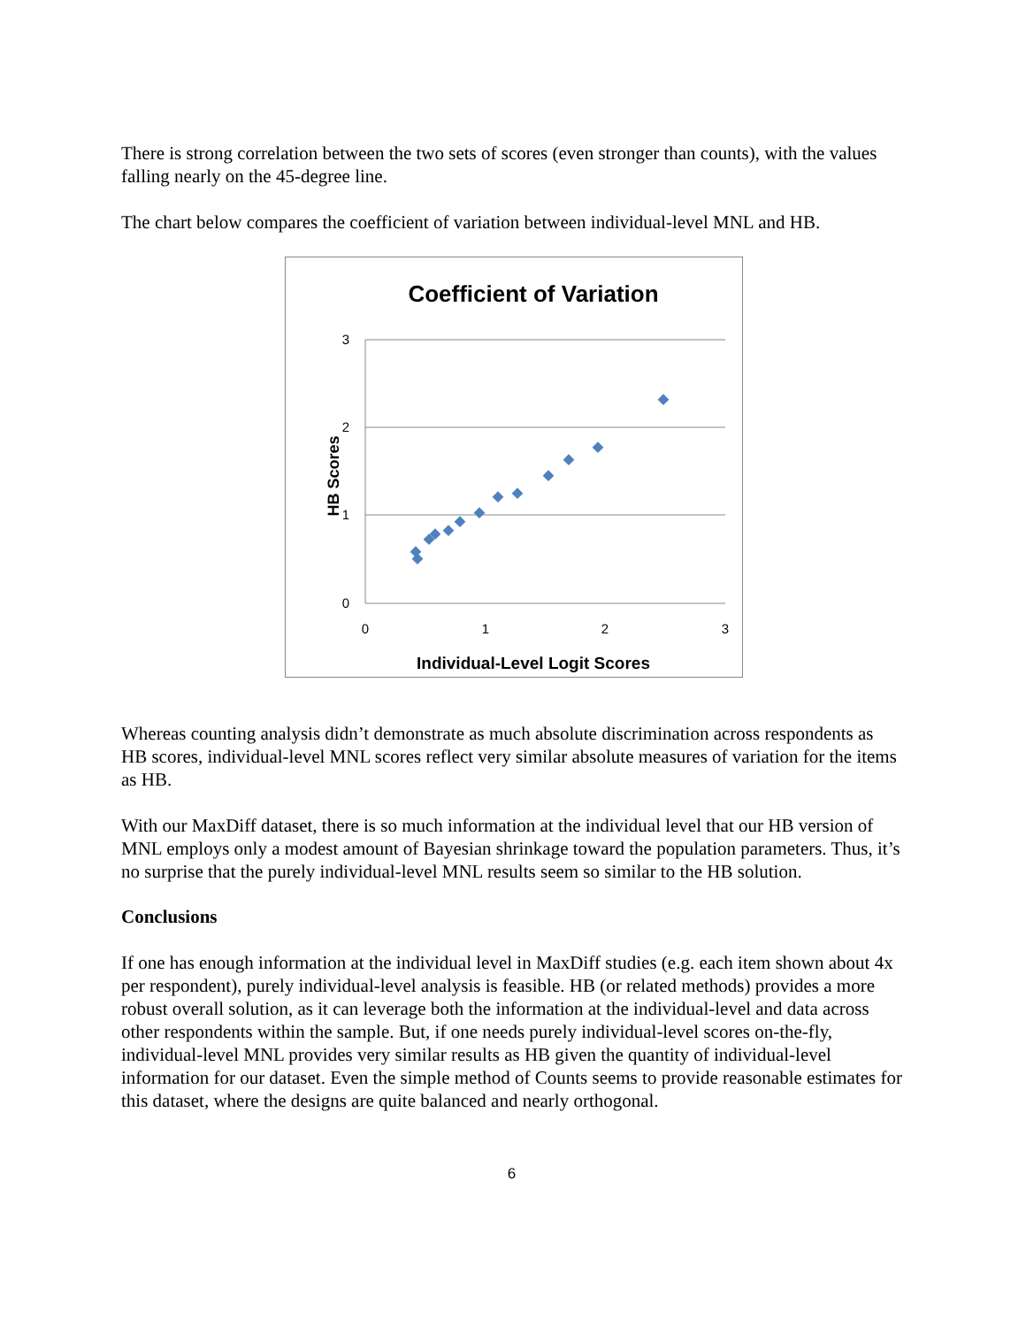There is strong correlation between the two sets of scores (even stronger than counts), with the values falling nearly on the 45-degree line.
The chart below compares the coefficient of variation between individual-level MNL and HB.
Coefficient of Variation
3
2
1
0
0
1
2
3
HB Scores
Individual-Level Logit Scores
Whereas counting analysis didn’t demonstrate as much absolute discrimination across respondents as HB scores, individual-level MNL scores reflect very similar absolute measures of variation for the items as HB.
With our MaxDiff dataset, there is so much information at the individual level that our HB version of MNL employs only a modest amount of Bayesian shrinkage toward the population parameters. Thus, it’s no surprise that the purely individual-level MNL results seem so similar to the HB solution.
Conclusions
If one has enough information at the individual level in MaxDiff studies (e.g. each item shown about 4x per respondent), purely individual-level analysis is feasible. HB (or related methods) provides a more robust overall solution, as it can leverage both the information at the individual-level and data across other respondents within the sample. But, if one needs purely individual-level scores on-the-fly, individual-level MNL provides very similar results as HB given the quantity of individual-level information for our dataset. Even the simple method of Counts seems to provide reasonable estimates for this dataset, where the designs are quite balanced and nearly orthogonal.
6